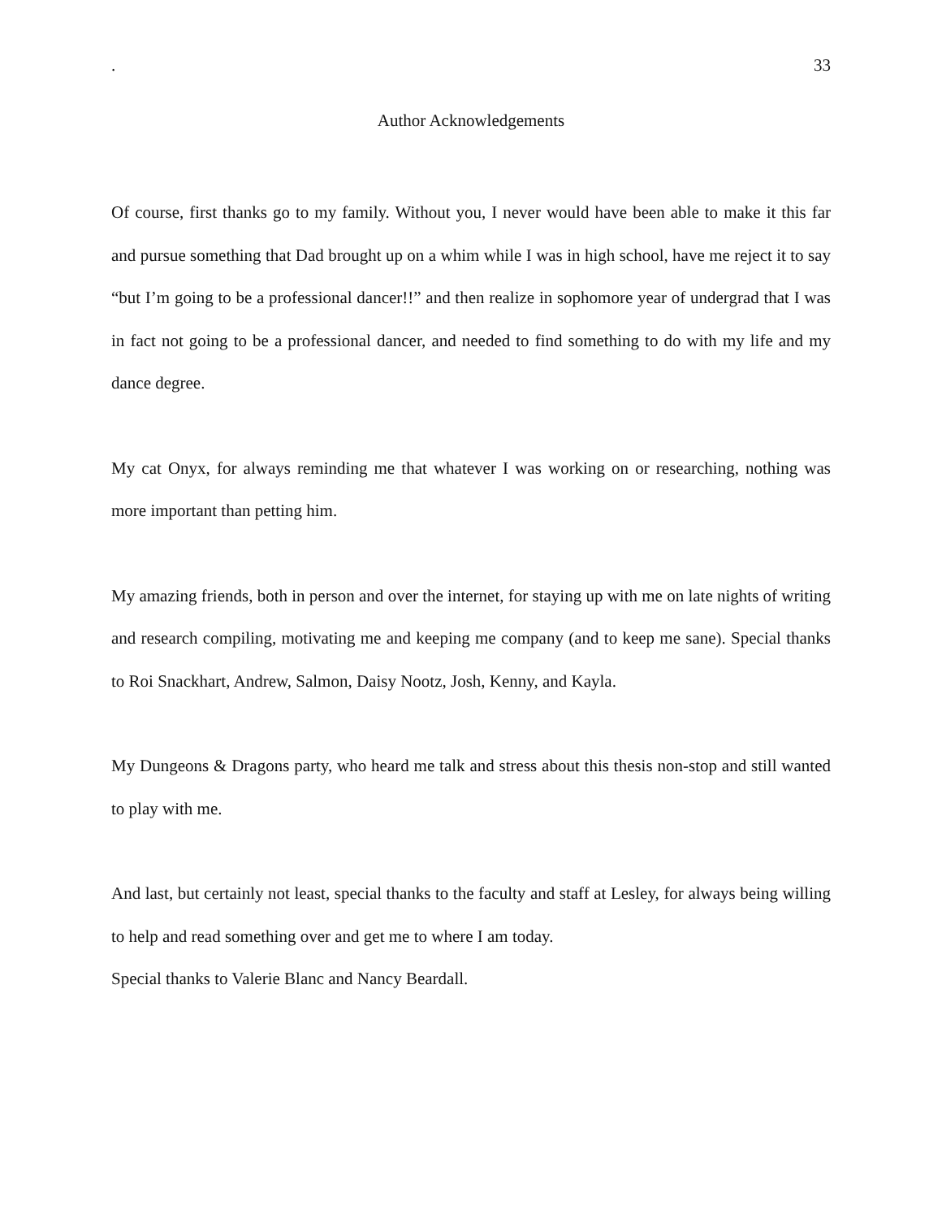. 33
Author Acknowledgements
Of course, first thanks go to my family. Without you, I never would have been able to make it this far and pursue something that Dad brought up on a whim while I was in high school, have me reject it to say “but I’m going to be a professional dancer!!” and then realize in sophomore year of undergrad that I was in fact not going to be a professional dancer, and needed to find something to do with my life and my dance degree.
My cat Onyx, for always reminding me that whatever I was working on or researching, nothing was more important than petting him.
My amazing friends, both in person and over the internet, for staying up with me on late nights of writing and research compiling, motivating me and keeping me company (and to keep me sane). Special thanks to Roi Snackhart, Andrew, Salmon, Daisy Nootz, Josh, Kenny, and Kayla.
My Dungeons & Dragons party, who heard me talk and stress about this thesis non-stop and still wanted to play with me.
And last, but certainly not least, special thanks to the faculty and staff at Lesley, for always being willing to help and read something over and get me to where I am today.
Special thanks to Valerie Blanc and Nancy Beardall.